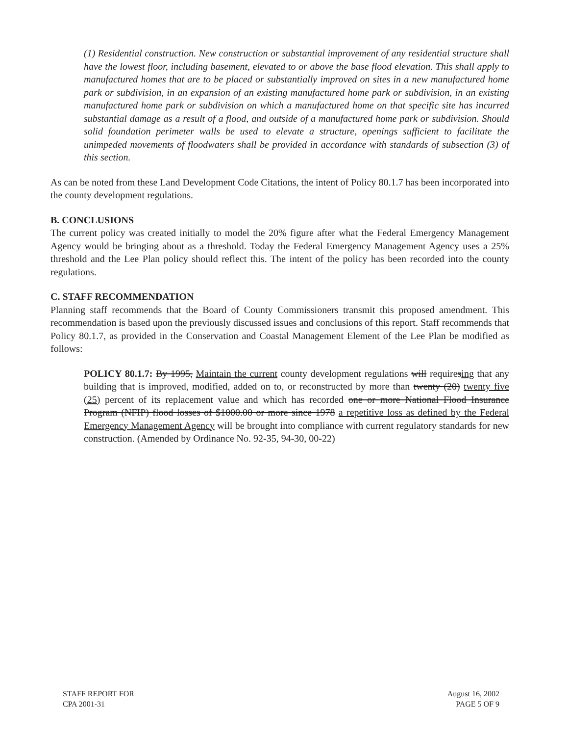(1) Residential construction. New construction or substantial improvement of any residential structure shall have the lowest floor, including basement, elevated to or above the base flood elevation. This shall apply to manufactured homes that are to be placed or substantially improved on sites in a new manufactured home park or subdivision, in an expansion of an existing manufactured home park or subdivision, in an existing manufactured home park or subdivision on which a manufactured home on that specific site has incurred substantial damage as a result of a flood, and outside of a manufactured home park or subdivision. Should solid foundation perimeter walls be used to elevate a structure, openings sufficient to facilitate the unimpeded movements of floodwaters shall be provided in accordance with standards of subsection (3) of this section.
As can be noted from these Land Development Code Citations, the intent of Policy 80.1.7 has been incorporated into the county development regulations.
B. CONCLUSIONS
The current policy was created initially to model the 20% figure after what the Federal Emergency Management Agency would be bringing about as a threshold. Today the Federal Emergency Management Agency uses a 25% threshold and the Lee Plan policy should reflect this. The intent of the policy has been recorded into the county regulations.
C. STAFF RECOMMENDATION
Planning staff recommends that the Board of County Commissioners transmit this proposed amendment. This recommendation is based upon the previously discussed issues and conclusions of this report. Staff recommends that Policy 80.1.7, as provided in the Conservation and Coastal Management Element of the Lee Plan be modified as follows:
POLICY 80.1.7: By 1995, Maintain the current county development regulations will requiresing that any building that is improved, modified, added on to, or reconstructed by more than twenty (20) twenty five (25) percent of its replacement value and which has recorded one or more National Flood Insurance Program (NFIP) flood losses of $1000.00 or more since 1978 a repetitive loss as defined by the Federal Emergency Management Agency will be brought into compliance with current regulatory standards for new construction. (Amended by Ordinance No. 92-35, 94-30, 00-22)
STAFF REPORT FOR
CPA 2001-31
August 16, 2002
PAGE 5 OF 9